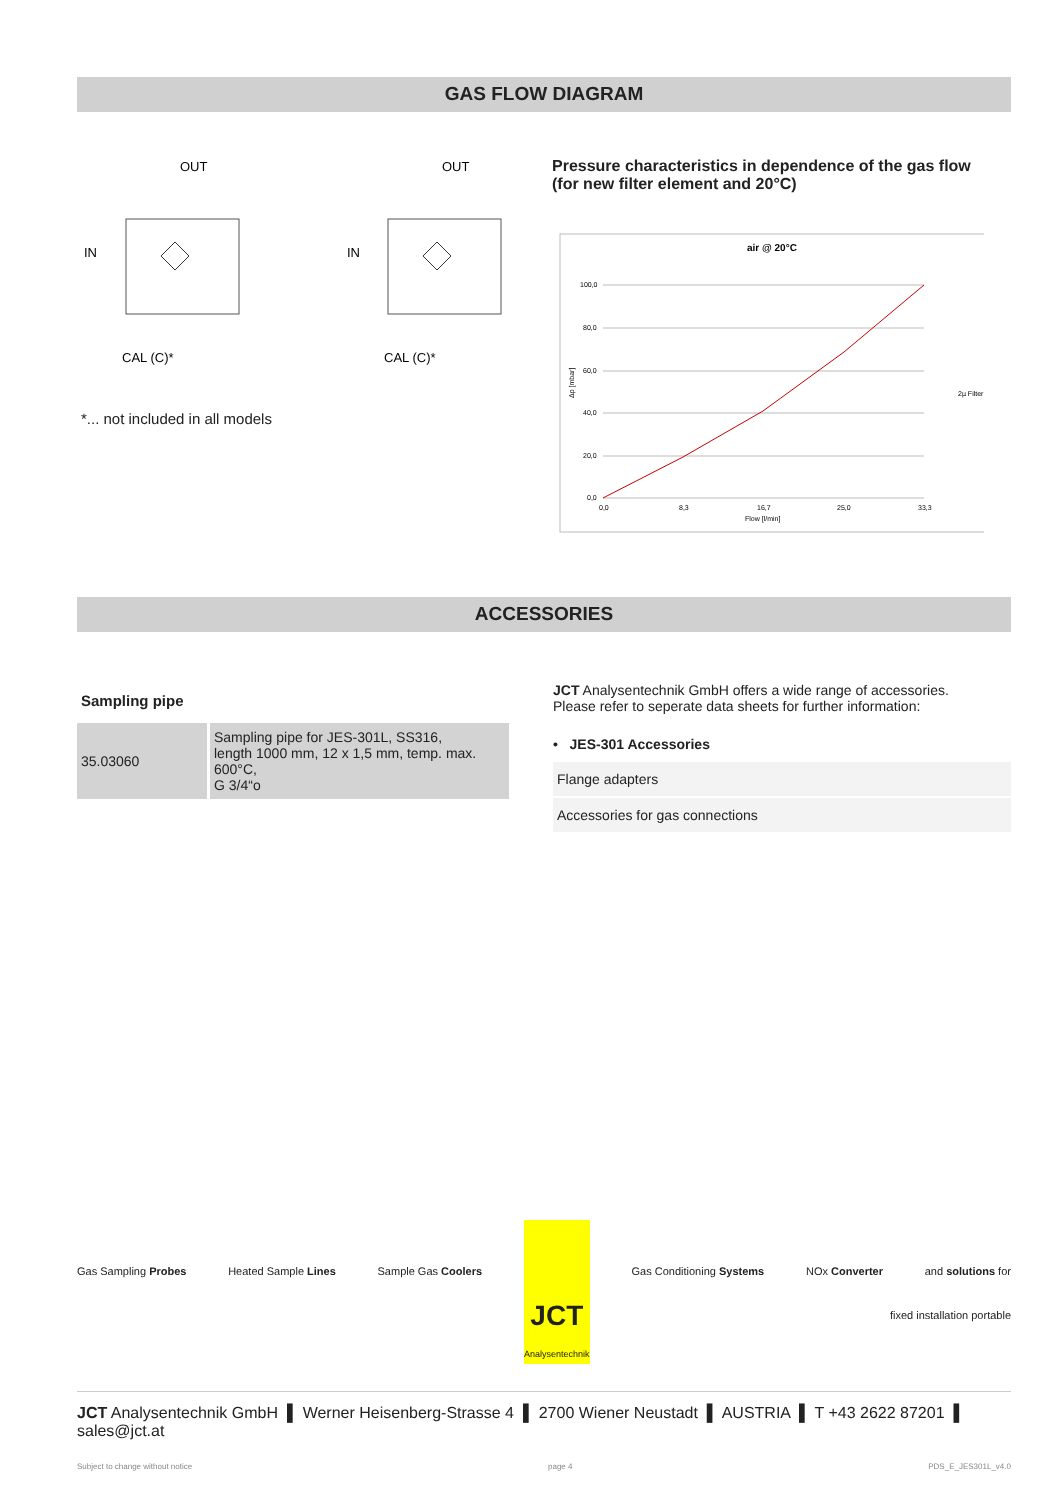GAS FLOW DIAGRAM
OUT
IN
CAL (C)*
OUT
IN
CAL (C)*
*... not included in all models
Pressure characteristics in dependence of the gas flow
(for new filter element and 20°C)
air @ 20°C
100,0
80,0
60,0
40,0
20,0
0,0
0,0
8,3
16,7
25,0
33,3
Flow [l/min]
2µ Filter
Δp [mbar]
ACCESSORIES
Sampling pipe
| 35.03060 | Sampling pipe for JES-301L, SS316, length 1000 mm, 12 x 1,5 mm, temp. max. 600°C, G 3/4“o |
JCT Analysentechnik GmbH offers a wide range of accessories.
Please refer to seperate data sheets for further information:
• JES-301 Accessories
Flange adapters
Accessories for gas connections
Gas Sampling Probes Heated Sample Lines Sample Gas Coolers JCT
Analysentechnik Gas Conditioning Systems NOx Converter and solutions for
fixed installation portable
JCT Analysentechnik GmbH ▌ Werner Heisenberg-Strasse 4 ▌ 2700 Wiener Neustadt ▌ AUSTRIA ▌ T +43 2622 87201 ▌ sales@jct.at
Subject to change without notice page 4 PDS_E_JES301L_v4.0